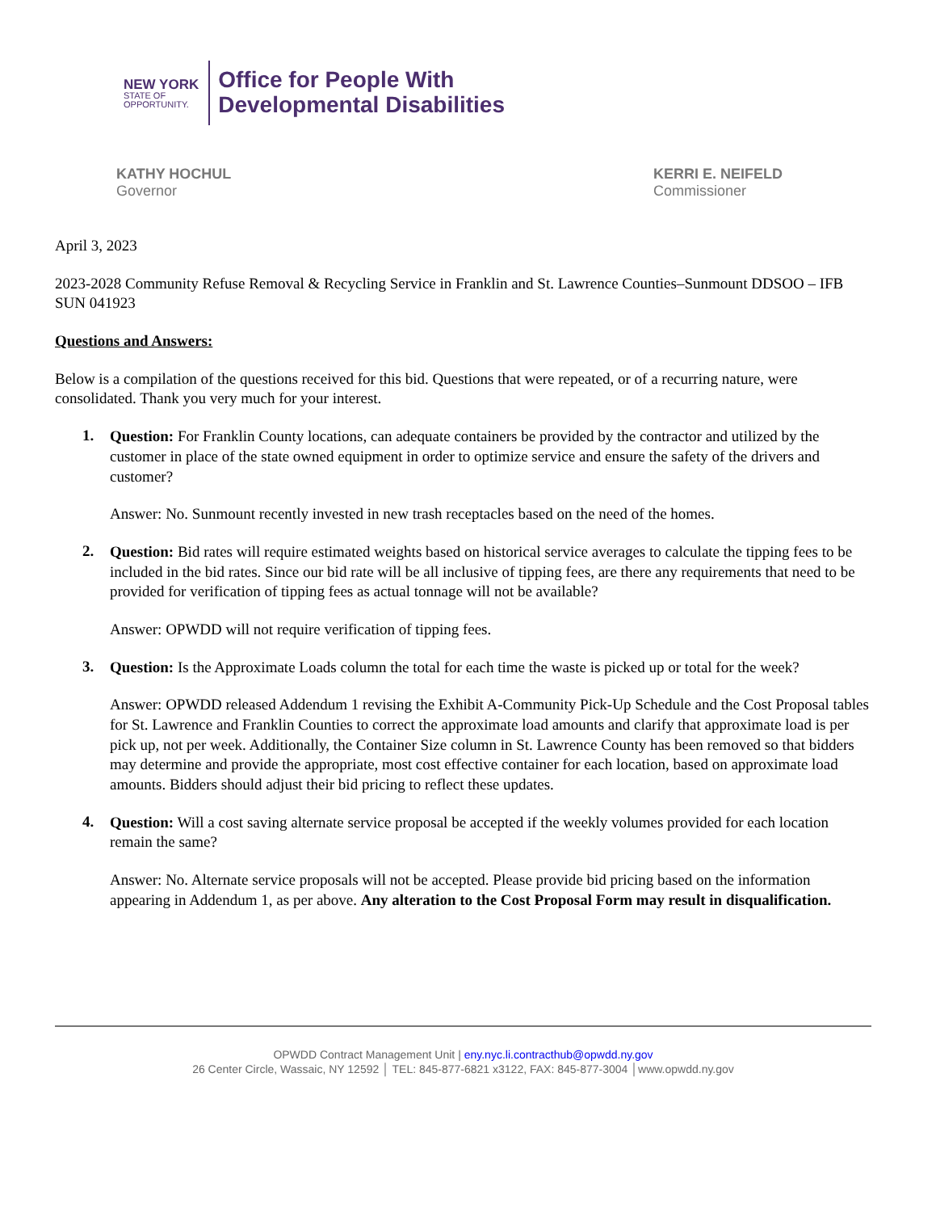NEW YORK
STATE OF
OPPORTUNITY.
Office for People With
Developmental Disabilities
KATHY HOCHUL
Governor
KERRI E. NEIFELD
Commissioner
April 3, 2023
2023-2028 Community Refuse Removal & Recycling Service in Franklin and St. Lawrence Counties–Sunmount DDSOO – IFB SUN 041923
Questions and Answers:
Below is a compilation of the questions received for this bid. Questions that were repeated, or of a recurring nature, were consolidated. Thank you very much for your interest.
1.
Question: For Franklin County locations, can adequate containers be provided by the contractor and utilized by the customer in place of the state owned equipment in order to optimize service and ensure the safety of the drivers and customer?
Answer: No. Sunmount recently invested in new trash receptacles based on the need of the homes.
2.
Question: Bid rates will require estimated weights based on historical service averages to calculate the tipping fees to be included in the bid rates. Since our bid rate will be all inclusive of tipping fees, are there any requirements that need to be provided for verification of tipping fees as actual tonnage will not be available?
Answer: OPWDD will not require verification of tipping fees.
3.
Question: Is the Approximate Loads column the total for each time the waste is picked up or total for the week?
Answer: OPWDD released Addendum 1 revising the Exhibit A-Community Pick-Up Schedule and the Cost Proposal tables for St. Lawrence and Franklin Counties to correct the approximate load amounts and clarify that approximate load is per pick up, not per week. Additionally, the Container Size column in St. Lawrence County has been removed so that bidders may determine and provide the appropriate, most cost effective container for each location, based on approximate load amounts. Bidders should adjust their bid pricing to reflect these updates.
4.
Question: Will a cost saving alternate service proposal be accepted if the weekly volumes provided for each location remain the same?
Answer: No. Alternate service proposals will not be accepted. Please provide bid pricing based on the information appearing in Addendum 1, as per above. Any alteration to the Cost Proposal Form may result in disqualification.
OPWDD Contract Management Unit | eny.nyc.li.contracthub@opwdd.ny.gov
26 Center Circle, Wassaic, NY 12592 │ TEL: 845-877-6821 x3122, FAX: 845-877-3004 │www.opwdd.ny.gov